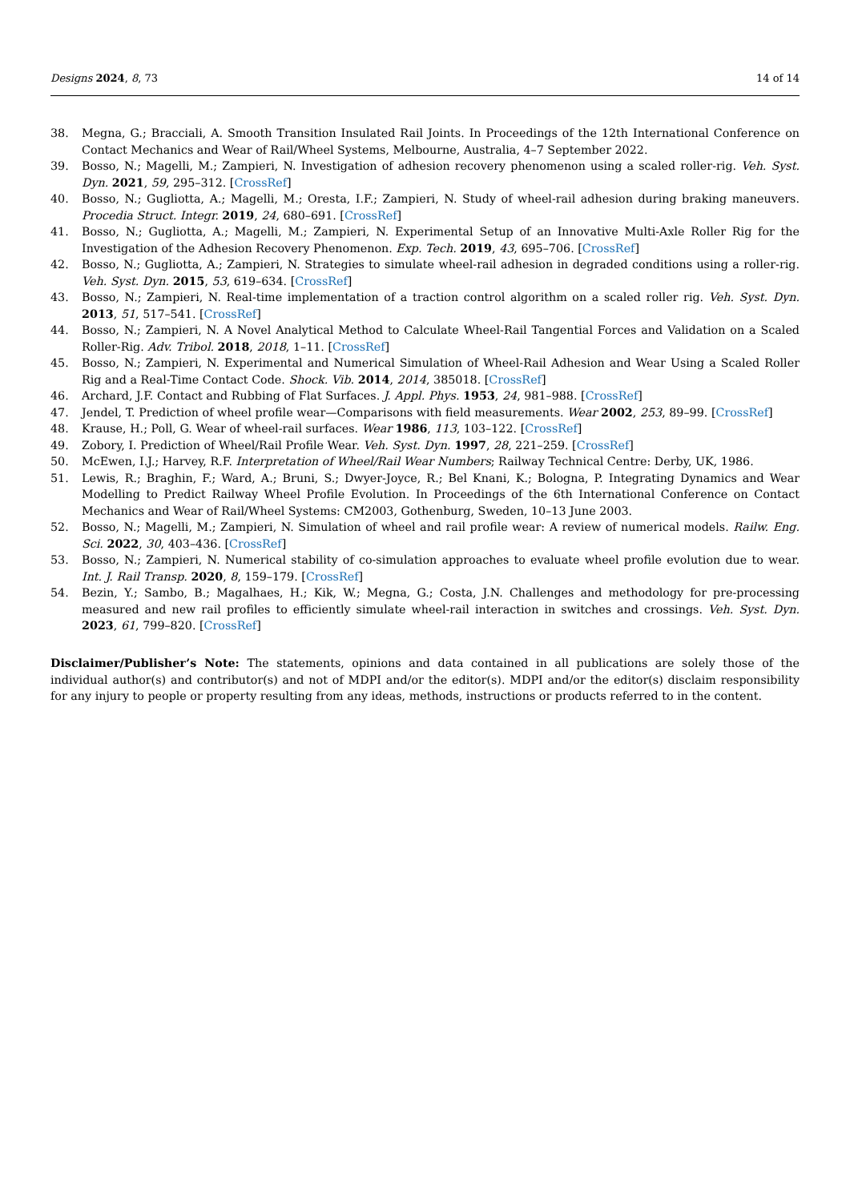Designs 2024, 8, 73 14 of 14
38. Megna, G.; Bracciali, A. Smooth Transition Insulated Rail Joints. In Proceedings of the 12th International Conference on Contact Mechanics and Wear of Rail/Wheel Systems, Melbourne, Australia, 4–7 September 2022.
39. Bosso, N.; Magelli, M.; Zampieri, N. Investigation of adhesion recovery phenomenon using a scaled roller-rig. Veh. Syst. Dyn. 2021, 59, 295–312. [CrossRef]
40. Bosso, N.; Gugliotta, A.; Magelli, M.; Oresta, I.F.; Zampieri, N. Study of wheel-rail adhesion during braking maneuvers. Procedia Struct. Integr. 2019, 24, 680–691. [CrossRef]
41. Bosso, N.; Gugliotta, A.; Magelli, M.; Zampieri, N. Experimental Setup of an Innovative Multi-Axle Roller Rig for the Investigation of the Adhesion Recovery Phenomenon. Exp. Tech. 2019, 43, 695–706. [CrossRef]
42. Bosso, N.; Gugliotta, A.; Zampieri, N. Strategies to simulate wheel-rail adhesion in degraded conditions using a roller-rig. Veh. Syst. Dyn. 2015, 53, 619–634. [CrossRef]
43. Bosso, N.; Zampieri, N. Real-time implementation of a traction control algorithm on a scaled roller rig. Veh. Syst. Dyn. 2013, 51, 517–541. [CrossRef]
44. Bosso, N.; Zampieri, N. A Novel Analytical Method to Calculate Wheel-Rail Tangential Forces and Validation on a Scaled Roller-Rig. Adv. Tribol. 2018, 2018, 1–11. [CrossRef]
45. Bosso, N.; Zampieri, N. Experimental and Numerical Simulation of Wheel-Rail Adhesion and Wear Using a Scaled Roller Rig and a Real-Time Contact Code. Shock. Vib. 2014, 2014, 385018. [CrossRef]
46. Archard, J.F. Contact and Rubbing of Flat Surfaces. J. Appl. Phys. 1953, 24, 981–988. [CrossRef]
47. Jendel, T. Prediction of wheel profile wear—Comparisons with field measurements. Wear 2002, 253, 89–99. [CrossRef]
48. Krause, H.; Poll, G. Wear of wheel-rail surfaces. Wear 1986, 113, 103–122. [CrossRef]
49. Zobory, I. Prediction of Wheel/Rail Profile Wear. Veh. Syst. Dyn. 1997, 28, 221–259. [CrossRef]
50. McEwen, I.J.; Harvey, R.F. Interpretation of Wheel/Rail Wear Numbers; Railway Technical Centre: Derby, UK, 1986.
51. Lewis, R.; Braghin, F.; Ward, A.; Bruni, S.; Dwyer-Joyce, R.; Bel Knani, K.; Bologna, P. Integrating Dynamics and Wear Modelling to Predict Railway Wheel Profile Evolution. In Proceedings of the 6th International Conference on Contact Mechanics and Wear of Rail/Wheel Systems: CM2003, Gothenburg, Sweden, 10–13 June 2003.
52. Bosso, N.; Magelli, M.; Zampieri, N. Simulation of wheel and rail profile wear: A review of numerical models. Railw. Eng. Sci. 2022, 30, 403–436. [CrossRef]
53. Bosso, N.; Zampieri, N. Numerical stability of co-simulation approaches to evaluate wheel profile evolution due to wear. Int. J. Rail Transp. 2020, 8, 159–179. [CrossRef]
54. Bezin, Y.; Sambo, B.; Magalhaes, H.; Kik, W.; Megna, G.; Costa, J.N. Challenges and methodology for pre-processing measured and new rail profiles to efficiently simulate wheel-rail interaction in switches and crossings. Veh. Syst. Dyn. 2023, 61, 799–820. [CrossRef]
Disclaimer/Publisher’s Note: The statements, opinions and data contained in all publications are solely those of the individual author(s) and contributor(s) and not of MDPI and/or the editor(s). MDPI and/or the editor(s) disclaim responsibility for any injury to people or property resulting from any ideas, methods, instructions or products referred to in the content.